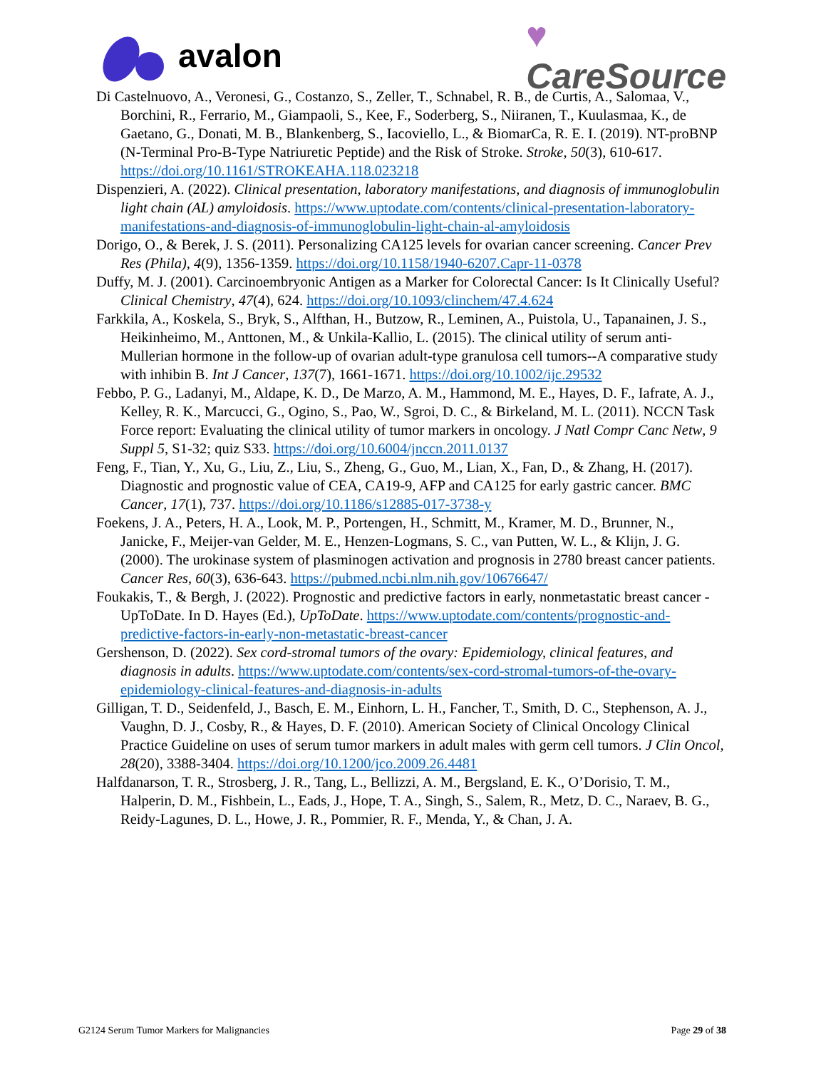avalon
♥
CareSource
Di Castelnuovo, A., Veronesi, G., Costanzo, S., Zeller, T., Schnabel, R. B., de Curtis, A., Salomaa, V., Borchini, R., Ferrario, M., Giampaoli, S., Kee, F., Soderberg, S., Niiranen, T., Kuulasmaa, K., de Gaetano, G., Donati, M. B., Blankenberg, S., Iacoviello, L., & BiomarCa, R. E. I. (2019). NT-proBNP (N-Terminal Pro-B-Type Natriuretic Peptide) and the Risk of Stroke. Stroke, 50(3), 610-617. https://doi.org/10.1161/STROKEAHA.118.023218
Dispenzieri, A. (2022). Clinical presentation, laboratory manifestations, and diagnosis of immunoglobulin light chain (AL) amyloidosis. https://www.uptodate.com/contents/clinical-presentation-laboratory-manifestations-and-diagnosis-of-immunoglobulin-light-chain-al-amyloidosis
Dorigo, O., & Berek, J. S. (2011). Personalizing CA125 levels for ovarian cancer screening. Cancer Prev Res (Phila), 4(9), 1356-1359. https://doi.org/10.1158/1940-6207.Capr-11-0378
Duffy, M. J. (2001). Carcinoembryonic Antigen as a Marker for Colorectal Cancer: Is It Clinically Useful? Clinical Chemistry, 47(4), 624. https://doi.org/10.1093/clinchem/47.4.624
Farkkila, A., Koskela, S., Bryk, S., Alfthan, H., Butzow, R., Leminen, A., Puistola, U., Tapanainen, J. S., Heikinheimo, M., Anttonen, M., & Unkila-Kallio, L. (2015). The clinical utility of serum anti-Mullerian hormone in the follow-up of ovarian adult-type granulosa cell tumors--A comparative study with inhibin B. Int J Cancer, 137(7), 1661-1671. https://doi.org/10.1002/ijc.29532
Febbo, P. G., Ladanyi, M., Aldape, K. D., De Marzo, A. M., Hammond, M. E., Hayes, D. F., Iafrate, A. J., Kelley, R. K., Marcucci, G., Ogino, S., Pao, W., Sgroi, D. C., & Birkeland, M. L. (2011). NCCN Task Force report: Evaluating the clinical utility of tumor markers in oncology. J Natl Compr Canc Netw, 9 Suppl 5, S1-32; quiz S33. https://doi.org/10.6004/jnccn.2011.0137
Feng, F., Tian, Y., Xu, G., Liu, Z., Liu, S., Zheng, G., Guo, M., Lian, X., Fan, D., & Zhang, H. (2017). Diagnostic and prognostic value of CEA, CA19-9, AFP and CA125 for early gastric cancer. BMC Cancer, 17(1), 737. https://doi.org/10.1186/s12885-017-3738-y
Foekens, J. A., Peters, H. A., Look, M. P., Portengen, H., Schmitt, M., Kramer, M. D., Brunner, N., Janicke, F., Meijer-van Gelder, M. E., Henzen-Logmans, S. C., van Putten, W. L., & Klijn, J. G. (2000). The urokinase system of plasminogen activation and prognosis in 2780 breast cancer patients. Cancer Res, 60(3), 636-643. https://pubmed.ncbi.nlm.nih.gov/10676647/
Foukakis, T., & Bergh, J. (2022). Prognostic and predictive factors in early, nonmetastatic breast cancer - UpToDate. In D. Hayes (Ed.), UpToDate. https://www.uptodate.com/contents/prognostic-and-predictive-factors-in-early-non-metastatic-breast-cancer
Gershenson, D. (2022). Sex cord-stromal tumors of the ovary: Epidemiology, clinical features, and diagnosis in adults. https://www.uptodate.com/contents/sex-cord-stromal-tumors-of-the-ovary-epidemiology-clinical-features-and-diagnosis-in-adults
Gilligan, T. D., Seidenfeld, J., Basch, E. M., Einhorn, L. H., Fancher, T., Smith, D. C., Stephenson, A. J., Vaughn, D. J., Cosby, R., & Hayes, D. F. (2010). American Society of Clinical Oncology Clinical Practice Guideline on uses of serum tumor markers in adult males with germ cell tumors. J Clin Oncol, 28(20), 3388-3404. https://doi.org/10.1200/jco.2009.26.4481
Halfdanarson, T. R., Strosberg, J. R., Tang, L., Bellizzi, A. M., Bergsland, E. K., O’Dorisio, T. M., Halperin, D. M., Fishbein, L., Eads, J., Hope, T. A., Singh, S., Salem, R., Metz, D. C., Naraev, B. G., Reidy-Lagunes, D. L., Howe, J. R., Pommier, R. F., Menda, Y., & Chan, J. A.
G2124 Serum Tumor Markers for Malignancies Page 29 of 38